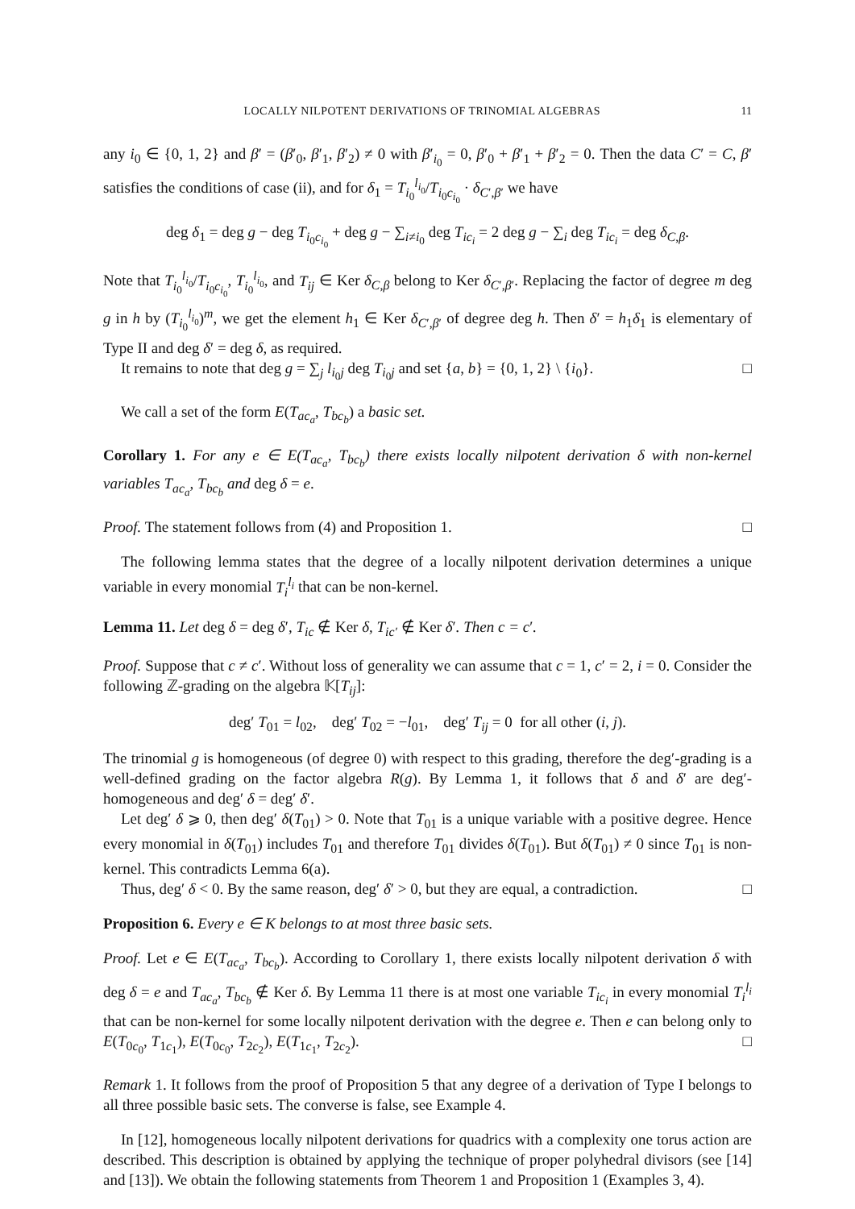LOCALLY NILPOTENT DERIVATIONS OF TRINOMIAL ALGEBRAS 11
any i<sub>0</sub> ∈ {0, 1, 2} and β′ = (β′<sub>0</sub>, β′<sub>1</sub>, β′<sub>2</sub>) ≠ 0 with β′<sub>i<sub>0</sub></sub> = 0, β′<sub>0</sub> + β′<sub>1</sub> + β′<sub>2</sub> = 0. Then the data C′ = C, β′ satisfies the conditions of case (ii), and for δ<sub>1</sub> = T<sub>i<sub>0</sub></sub><sup>l<sub>i<sub>0</sub></sub></sup>/T<sub>i<sub>0</sub>c<sub>i<sub>0</sub></sub></sub> · δ<sub>C′,β′</sub> we have
deg δ<sub>1</sub> = deg g − deg T<sub>i<sub>0</sub>c<sub>i<sub>0</sub></sub></sub> + deg g − ∑<sub>i≠i<sub>0</sub></sub> deg T<sub>ic<sub>i</sub></sub> = 2 deg g − ∑<sub>i</sub> deg T<sub>ic<sub>i</sub></sub> = deg δ<sub>C,β</sub>.
Note that T<sub>i<sub>0</sub></sub><sup>l<sub>i<sub>0</sub></sub></sup>/T<sub>i<sub>0</sub>c<sub>i<sub>0</sub></sub></sub>, T<sub>i<sub>0</sub></sub><sup>l<sub>i<sub>0</sub></sub></sup>, and T<sub>ij</sub> ∈ Ker δ<sub>C,β</sub> belong to Ker δ<sub>C′,β′</sub>. Replacing the factor of degree m deg g in h by (T<sub>i<sub>0</sub></sub><sup>l<sub>i<sub>0</sub></sub></sup>)<sup>m</sup>, we get the element h<sub>1</sub> ∈ Ker δ<sub>C′,β′</sub> of degree deg h. Then δ′ = h<sub>1</sub>δ<sub>1</sub> is elementary of Type II and deg δ′ = deg δ, as required.
It remains to note that deg g = ∑<sub>j</sub> l<sub>i<sub>0</sub>j</sub> deg T<sub>i<sub>0</sub>j</sub> and set {a, b} = {0, 1, 2} \ {i<sub>0</sub>}. □
We call a set of the form E(T<sub>ac<sub>a</sub></sub>, T<sub>bc<sub>b</sub></sub>) a basic set.
Corollary 1. For any e ∈ E(T<sub>ac<sub>a</sub></sub>, T<sub>bc<sub>b</sub></sub>) there exists locally nilpotent derivation δ with non-kernel variables T<sub>ac<sub>a</sub></sub>, T<sub>bc<sub>b</sub></sub> and deg δ = e.
Proof. The statement follows from (4) and Proposition 1. □
The following lemma states that the degree of a locally nilpotent derivation determines a unique variable in every monomial T<sub>i</sub><sup>l<sub>i</sub></sup> that can be non-kernel.
Lemma 11. Let deg δ = deg δ′, T<sub>ic</sub> ∉ Ker δ, T<sub>ic′</sub> ∉ Ker δ′. Then c = c′.
Proof. Suppose that c ≠ c′. Without loss of generality we can assume that c = 1, c′ = 2, i = 0. Consider the following ℤ-grading on the algebra 𝕂[T<sub>ij</sub>]:
deg′ T<sub>01</sub> = l<sub>02</sub>, deg′ T<sub>02</sub> = −l<sub>01</sub>, deg′ T<sub>ij</sub> = 0 for all other (i, j).
The trinomial g is homogeneous (of degree 0) with respect to this grading, therefore the deg′-grading is a well-defined grading on the factor algebra R(g). By Lemma 1, it follows that δ and δ′ are deg′-homogeneous and deg′ δ = deg′ δ′.
Let deg′ δ ⩾ 0, then deg′ δ(T<sub>01</sub>) > 0. Note that T<sub>01</sub> is a unique variable with a positive degree. Hence every monomial in δ(T<sub>01</sub>) includes T<sub>01</sub> and therefore T<sub>01</sub> divides δ(T<sub>01</sub>). But δ(T<sub>01</sub>) ≠ 0 since T<sub>01</sub> is non-kernel. This contradicts Lemma 6(a).
Thus, deg′ δ < 0. By the same reason, deg′ δ′ > 0, but they are equal, a contradiction. □
Proposition 6. Every e ∈ K belongs to at most three basic sets.
Proof. Let e ∈ E(T<sub>ac<sub>a</sub></sub>, T<sub>bc<sub>b</sub></sub>). According to Corollary 1, there exists locally nilpotent derivation δ with deg δ = e and T<sub>ac<sub>a</sub></sub>, T<sub>bc<sub>b</sub></sub> ∉ Ker δ. By Lemma 11 there is at most one variable T<sub>ic<sub>i</sub></sub> in every monomial T<sub>i</sub><sup>l<sub>i</sub></sup> that can be non-kernel for some locally nilpotent derivation with the degree e. Then e can belong only to E(T<sub>0c<sub>0</sub></sub>, T<sub>1c<sub>1</sub></sub>), E(T<sub>0c<sub>0</sub></sub>, T<sub>2c<sub>2</sub></sub>), E(T<sub>1c<sub>1</sub></sub>, T<sub>2c<sub>2</sub></sub>). □
Remark 1. It follows from the proof of Proposition 5 that any degree of a derivation of Type I belongs to all three possible basic sets. The converse is false, see Example 4.
In [12], homogeneous locally nilpotent derivations for quadrics with a complexity one torus action are described. This description is obtained by applying the technique of proper polyhedral divisors (see [14] and [13]). We obtain the following statements from Theorem 1 and Proposition 1 (Examples 3, 4).